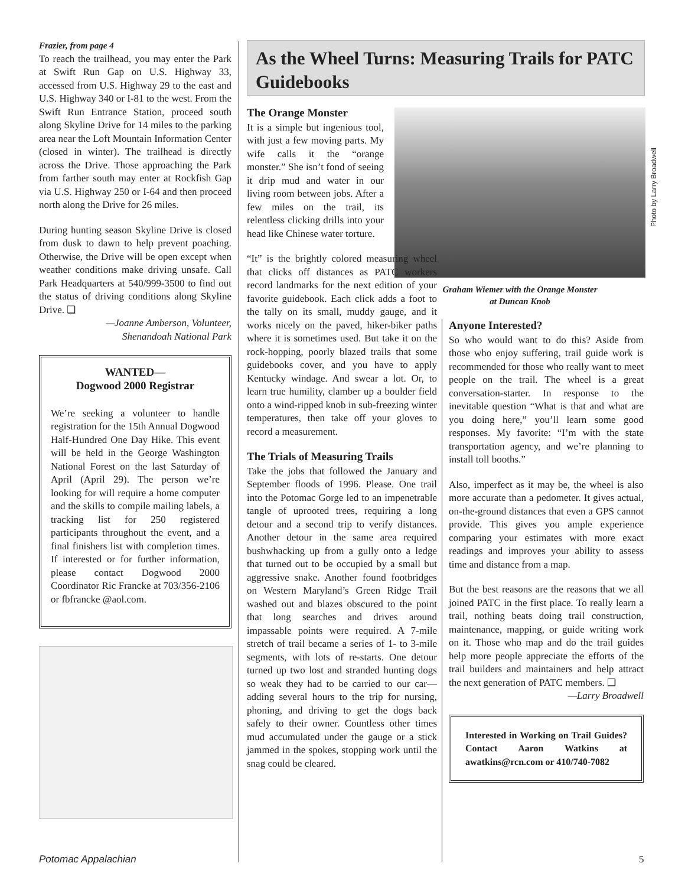Frazier, from page 4
To reach the trailhead, you may enter the Park at Swift Run Gap on U.S. Highway 33, accessed from U.S. Highway 29 to the east and U.S. Highway 340 or I-81 to the west. From the Swift Run Entrance Station, proceed south along Skyline Drive for 14 miles to the parking area near the Loft Mountain Information Center (closed in winter). The trailhead is directly across the Drive. Those approaching the Park from farther south may enter at Rockfish Gap via U.S. Highway 250 or I-64 and then proceed north along the Drive for 26 miles.
During hunting season Skyline Drive is closed from dusk to dawn to help prevent poaching. Otherwise, the Drive will be open except when weather conditions make driving unsafe. Call Park Headquarters at 540/999-3500 to find out the status of driving conditions along Skyline Drive. ❑
—Joanne Amberson, Volunteer,
Shenandoah National Park
WANTED—
Dogwood 2000 Registrar
We’re seeking a volunteer to handle registration for the 15th Annual Dogwood Half-Hundred One Day Hike. This event will be held in the George Washington National Forest on the last Saturday of April (April 29). The person we’re looking for will require a home computer and the skills to compile mailing labels, a tracking list for 250 registered participants throughout the event, and a final finishers list with completion times. If interested or for further information, please contact Dogwood 2000 Coordinator Ric Francke at 703/356-2106 or fbfrancke @aol.com.
As the Wheel Turns: Measuring Trails for PATC Guidebooks
Photo by Larry Broadwell
Graham Wiemer with the Orange Monster
at Duncan Knob
The Orange Monster
It is a simple but ingenious tool, with just a few moving parts. My wife calls it the “orange monster.” She isn’t fond of seeing it drip mud and water in our living room between jobs. After a few miles on the trail, its relentless clicking drills into your head like Chinese water torture.
“It” is the brightly colored measuring wheel that clicks off distances as PATC workers record landmarks for the next edition of your favorite guidebook. Each click adds a foot to the tally on its small, muddy gauge, and it works nicely on the paved, hiker-biker paths where it is sometimes used. But take it on the rock-hopping, poorly blazed trails that some guidebooks cover, and you have to apply Kentucky windage. And swear a lot. Or, to learn true humility, clamber up a boulder field onto a wind-ripped knob in sub-freezing winter temperatures, then take off your gloves to record a measurement.
The Trials of Measuring Trails
Take the jobs that followed the January and September floods of 1996. Please. One trail into the Potomac Gorge led to an impenetrable tangle of uprooted trees, requiring a long detour and a second trip to verify distances. Another detour in the same area required bushwhacking up from a gully onto a ledge that turned out to be occupied by a small but aggressive snake. Another found footbridges on Western Maryland’s Green Ridge Trail washed out and blazes obscured to the point that long searches and drives around impassable points were required. A 7-mile stretch of trail became a series of 1- to 3-mile segments, with lots of re-starts. One detour turned up two lost and stranded hunting dogs so weak they had to be carried to our car—adding several hours to the trip for nursing, phoning, and driving to get the dogs back safely to their owner. Countless other times mud accumulated under the gauge or a stick jammed in the spokes, stopping work until the snag could be cleared.
Anyone Interested?
So who would want to do this? Aside from those who enjoy suffering, trail guide work is recommended for those who really want to meet people on the trail. The wheel is a great conversation-starter. In response to the inevitable question “What is that and what are you doing here,” you’ll learn some good responses. My favorite: “I’m with the state transportation agency, and we’re planning to install toll booths.”
Also, imperfect as it may be, the wheel is also more accurate than a pedometer. It gives actual, on-the-ground distances that even a GPS cannot provide. This gives you ample experience comparing your estimates with more exact readings and improves your ability to assess time and distance from a map.
But the best reasons are the reasons that we all joined PATC in the first place. To really learn a trail, nothing beats doing trail construction, maintenance, mapping, or guide writing work on it. Those who map and do the trail guides help more people appreciate the efforts of the trail builders and maintainers and help attract the next generation of PATC members. ❑
—Larry Broadwell
Interested in Working on Trail Guides? Contact Aaron Watkins at awatkins@rcn.com or 410/740-7082
Potomac Appalachian 5